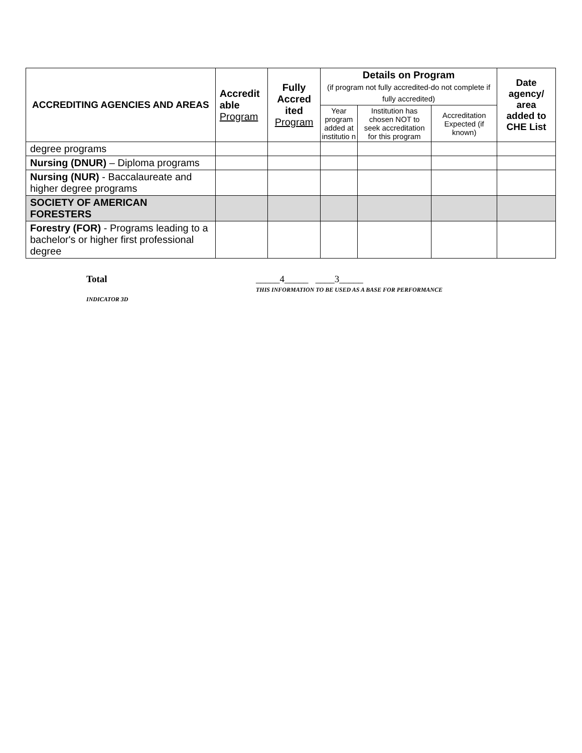| ACCREDITING AGENCIES AND AREAS | Accredit able Program | Fully Accred ited Program | Details on Program (if program not fully accredited-do not complete if fully accredited) | | | Date agency/ area added to CHE List |
| --- | --- | --- | --- | --- | --- | --- |
| | | | Year program added at institutio n | Institution has chosen NOT to seek accreditation for this program | Accreditation Expected (if known) | |
| degree programs | | | | | | |
| Nursing (DNUR) – Diploma programs | | | | | | |
| Nursing (NUR) - Baccalaureate and higher degree programs | | | | | | |
| SOCIETY OF AMERICAN FORESTERS | | | | | | |
| Forestry (FOR) - Programs leading to a bachelor's or higher first professional degree | | | | | | |
Total _____4_____ ____3_____
THIS INFORMATION TO BE USED AS A BASE FOR PERFORMANCE
INDICATOR 3D